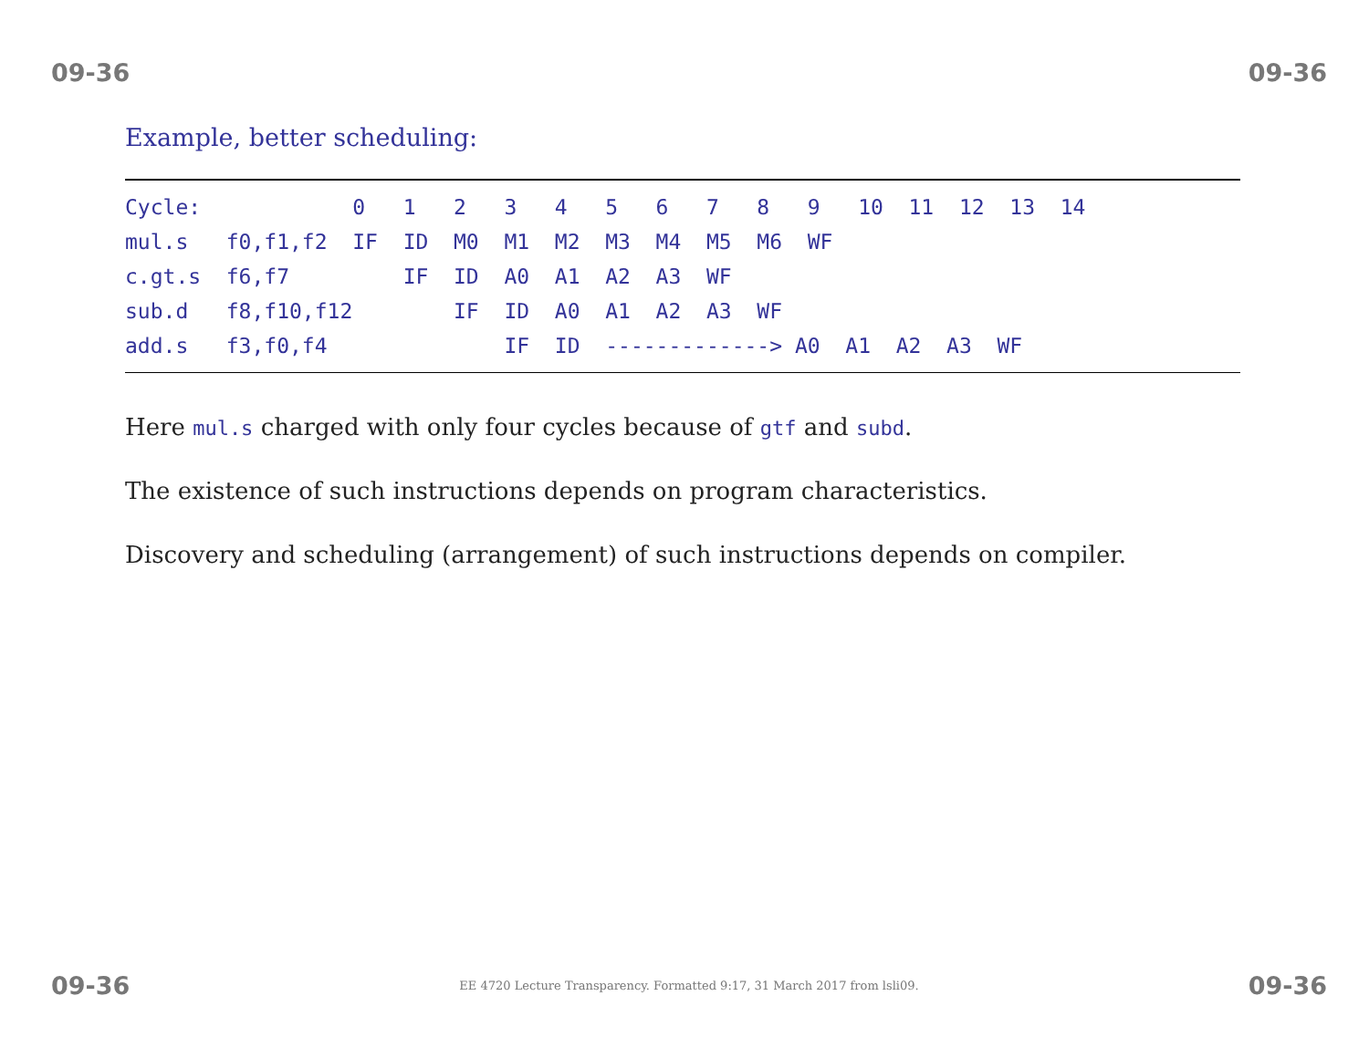09-36 09-36
Example, better scheduling:
| Cycle: 0 1 2 3 4 5 6 7 8 9 10 11 12 13 14 |
| mul.s f0,f1,f2 IF ID M0 M1 M2 M3 M4 M5 M6 WF |
| c.gt.s f6,f7 IF ID A0 A1 A2 A3 WF |
| sub.d f8,f10,f12 IF ID A0 A1 A2 A3 WF |
| add.s f3,f0,f4 IF ID -------------> A0 A1 A2 A3 WF |
Here mul.s charged with only four cycles because of gtf and subd.
The existence of such instructions depends on program characteristics.
Discovery and scheduling (arrangement) of such instructions depends on compiler.
09-36 EE 4720 Lecture Transparency. Formatted 9:17, 31 March 2017 from lsli09. 09-36